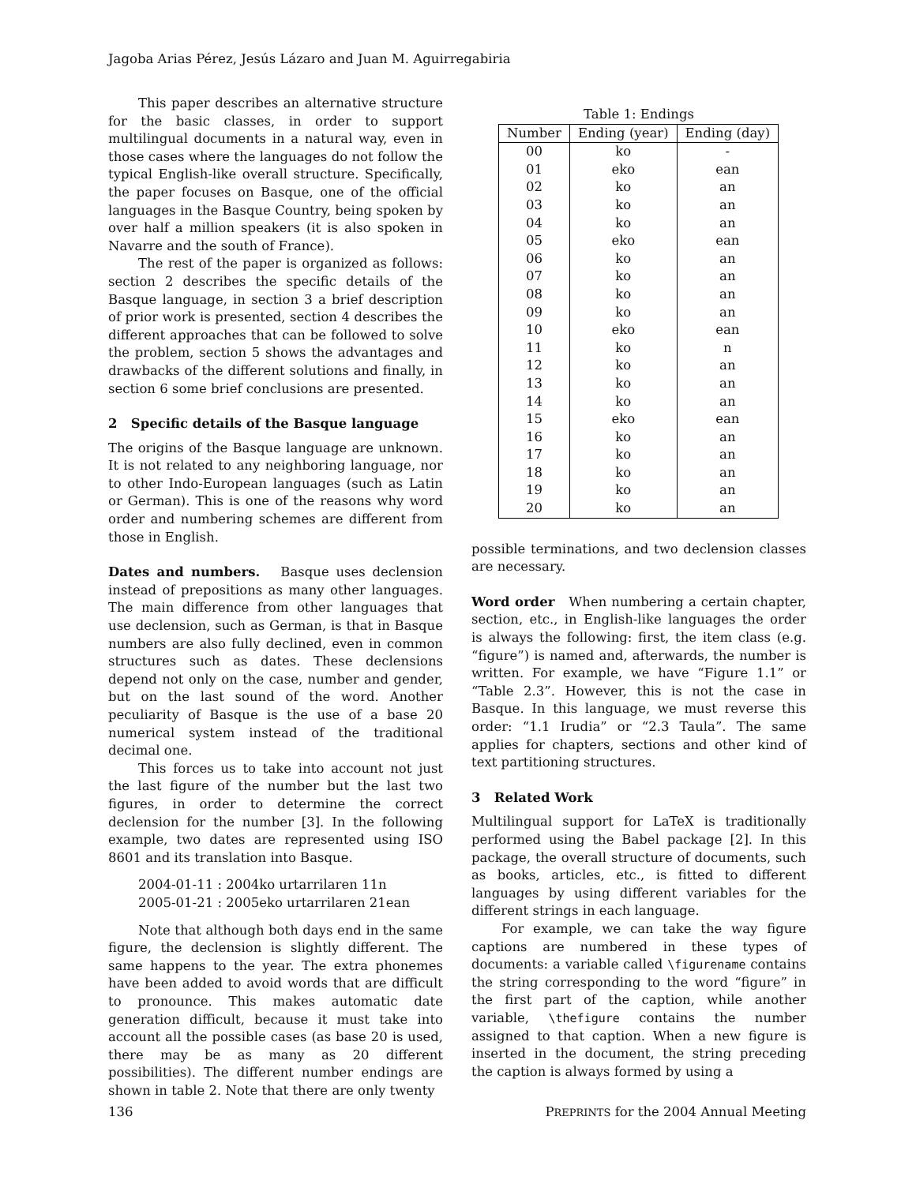Jagoba Arias Pérez, Jesús Lázaro and Juan M. Aguirregabiria
This paper describes an alternative structure for the basic classes, in order to support multilingual documents in a natural way, even in those cases where the languages do not follow the typical English-like overall structure. Specifically, the paper focuses on Basque, one of the official languages in the Basque Country, being spoken by over half a million speakers (it is also spoken in Navarre and the south of France).
The rest of the paper is organized as follows: section 2 describes the specific details of the Basque language, in section 3 a brief description of prior work is presented, section 4 describes the different approaches that can be followed to solve the problem, section 5 shows the advantages and drawbacks of the different solutions and finally, in section 6 some brief conclusions are presented.
2 Specific details of the Basque language
The origins of the Basque language are unknown. It is not related to any neighboring language, nor to other Indo-European languages (such as Latin or German). This is one of the reasons why word order and numbering schemes are different from those in English.
Dates and numbers. Basque uses declension instead of prepositions as many other languages. The main difference from other languages that use declension, such as German, is that in Basque numbers are also fully declined, even in common structures such as dates. These declensions depend not only on the case, number and gender, but on the last sound of the word. Another peculiarity of Basque is the use of a base 20 numerical system instead of the traditional decimal one.
This forces us to take into account not just the last figure of the number but the last two figures, in order to determine the correct declension for the number [3]. In the following example, two dates are represented using ISO 8601 and its translation into Basque.
2004-01-11 : 2004ko urtarrilaren 11n
2005-01-21 : 2005eko urtarrilaren 21ean
Note that although both days end in the same figure, the declension is slightly different. The same happens to the year. The extra phonemes have been added to avoid words that are difficult to pronounce. This makes automatic date generation difficult, because it must take into account all the possible cases (as base 20 is used, there may be as many as 20 different possibilities). The different number endings are shown in table 2. Note that there are only twenty
Table 1: Endings
| Number | Ending (year) | Ending (day) |
| --- | --- | --- |
| 00 | ko | - |
| 01 | eko | ean |
| 02 | ko | an |
| 03 | ko | an |
| 04 | ko | an |
| 05 | eko | ean |
| 06 | ko | an |
| 07 | ko | an |
| 08 | ko | an |
| 09 | ko | an |
| 10 | eko | ean |
| 11 | ko | n |
| 12 | ko | an |
| 13 | ko | an |
| 14 | ko | an |
| 15 | eko | ean |
| 16 | ko | an |
| 17 | ko | an |
| 18 | ko | an |
| 19 | ko | an |
| 20 | ko | an |
possible terminations, and two declension classes are necessary.
Word order When numbering a certain chapter, section, etc., in English-like languages the order is always the following: first, the item class (e.g. “figure”) is named and, afterwards, the number is written. For example, we have “Figure 1.1” or “Table 2.3”. However, this is not the case in Basque. In this language, we must reverse this order: “1.1 Irudia” or “2.3 Taula”. The same applies for chapters, sections and other kind of text partitioning structures.
3 Related Work
Multilingual support for LaTeX is traditionally performed using the Babel package [2]. In this package, the overall structure of documents, such as books, articles, etc., is fitted to different languages by using different variables for the different strings in each language.
For example, we can take the way figure captions are numbered in these types of documents: a variable called \figurename contains the string corresponding to the word “figure” in the first part of the caption, while another variable, \thefigure contains the number assigned to that caption. When a new figure is inserted in the document, the string preceding the caption is always formed by using a
136 PREPRINTS for the 2004 Annual Meeting